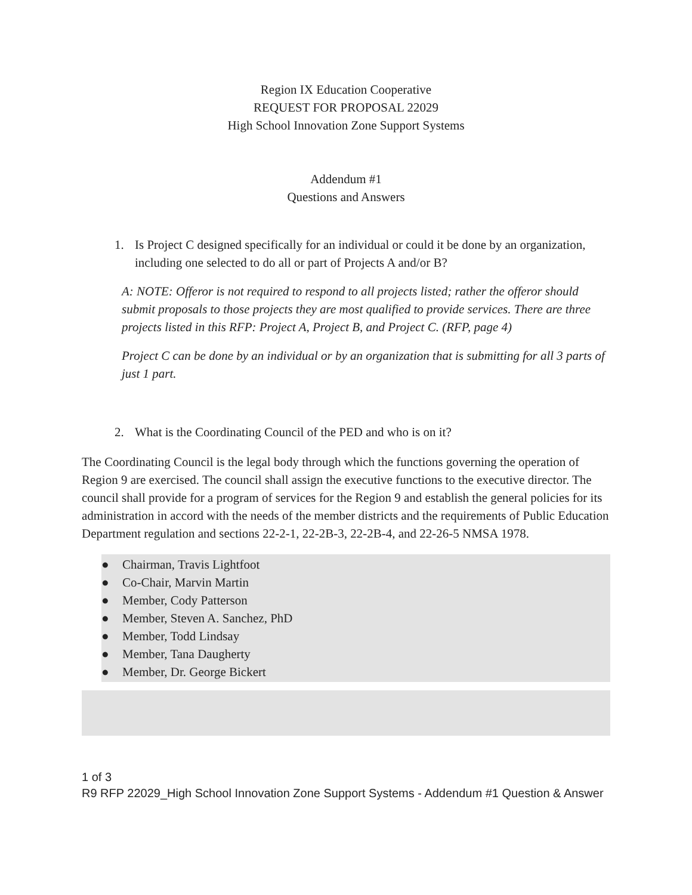Region IX Education Cooperative
REQUEST FOR PROPOSAL 22029
High School Innovation Zone Support Systems
Addendum #1
Questions and Answers
1. Is Project C designed specifically for an individual or could it be done by an organization, including one selected to do all or part of Projects A and/or B?
A: NOTE: Offeror is not required to respond to all projects listed; rather the offeror should submit proposals to those projects they are most qualified to provide services. There are three projects listed in this RFP: Project A, Project B, and Project C. (RFP, page 4)
Project C can be done by an individual or by an organization that is submitting for all 3 parts of just 1 part.
2. What is the Coordinating Council of the PED and who is on it?
The Coordinating Council is the legal body through which the functions governing the operation of Region 9 are exercised. The council shall assign the executive functions to the executive director. The council shall provide for a program of services for the Region 9 and establish the general policies for its administration in accord with the needs of the member districts and the requirements of Public Education Department regulation and sections 22-2-1, 22-2B-3, 22-2B-4, and 22-26-5 NMSA 1978.
● Chairman, Travis Lightfoot
● Co-Chair, Marvin Martin
● Member, Cody Patterson
● Member, Steven A. Sanchez, PhD
● Member, Todd Lindsay
● Member, Tana Daugherty
● Member, Dr. George Bickert
1 of 3
R9 RFP 22029_High School Innovation Zone Support Systems - Addendum #1 Question & Answer